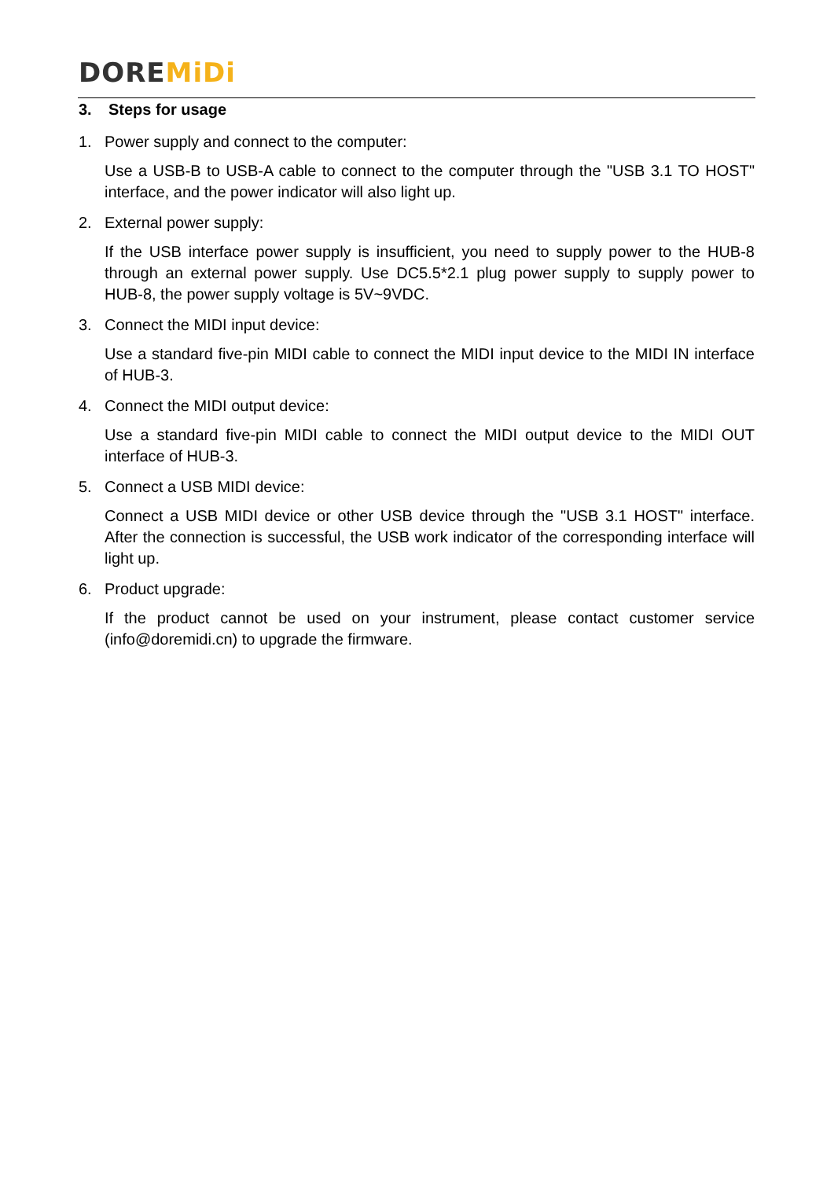DORE MiDi
3. Steps for usage
1. Power supply and connect to the computer:
Use a USB-B to USB-A cable to connect to the computer through the "USB 3.1 TO HOST" interface, and the power indicator will also light up.
2. External power supply:
If the USB interface power supply is insufficient, you need to supply power to the HUB-8 through an external power supply. Use DC5.5*2.1 plug power supply to supply power to HUB-8, the power supply voltage is 5V~9VDC.
3. Connect the MIDI input device:
Use a standard five-pin MIDI cable to connect the MIDI input device to the MIDI IN interface of HUB-3.
4. Connect the MIDI output device:
Use a standard five-pin MIDI cable to connect the MIDI output device to the MIDI OUT interface of HUB-3.
5. Connect a USB MIDI device:
Connect a USB MIDI device or other USB device through the "USB 3.1 HOST" interface. After the connection is successful, the USB work indicator of the corresponding interface will light up.
6. Product upgrade:
If the product cannot be used on your instrument, please contact customer service (info@doremidi.cn) to upgrade the firmware.